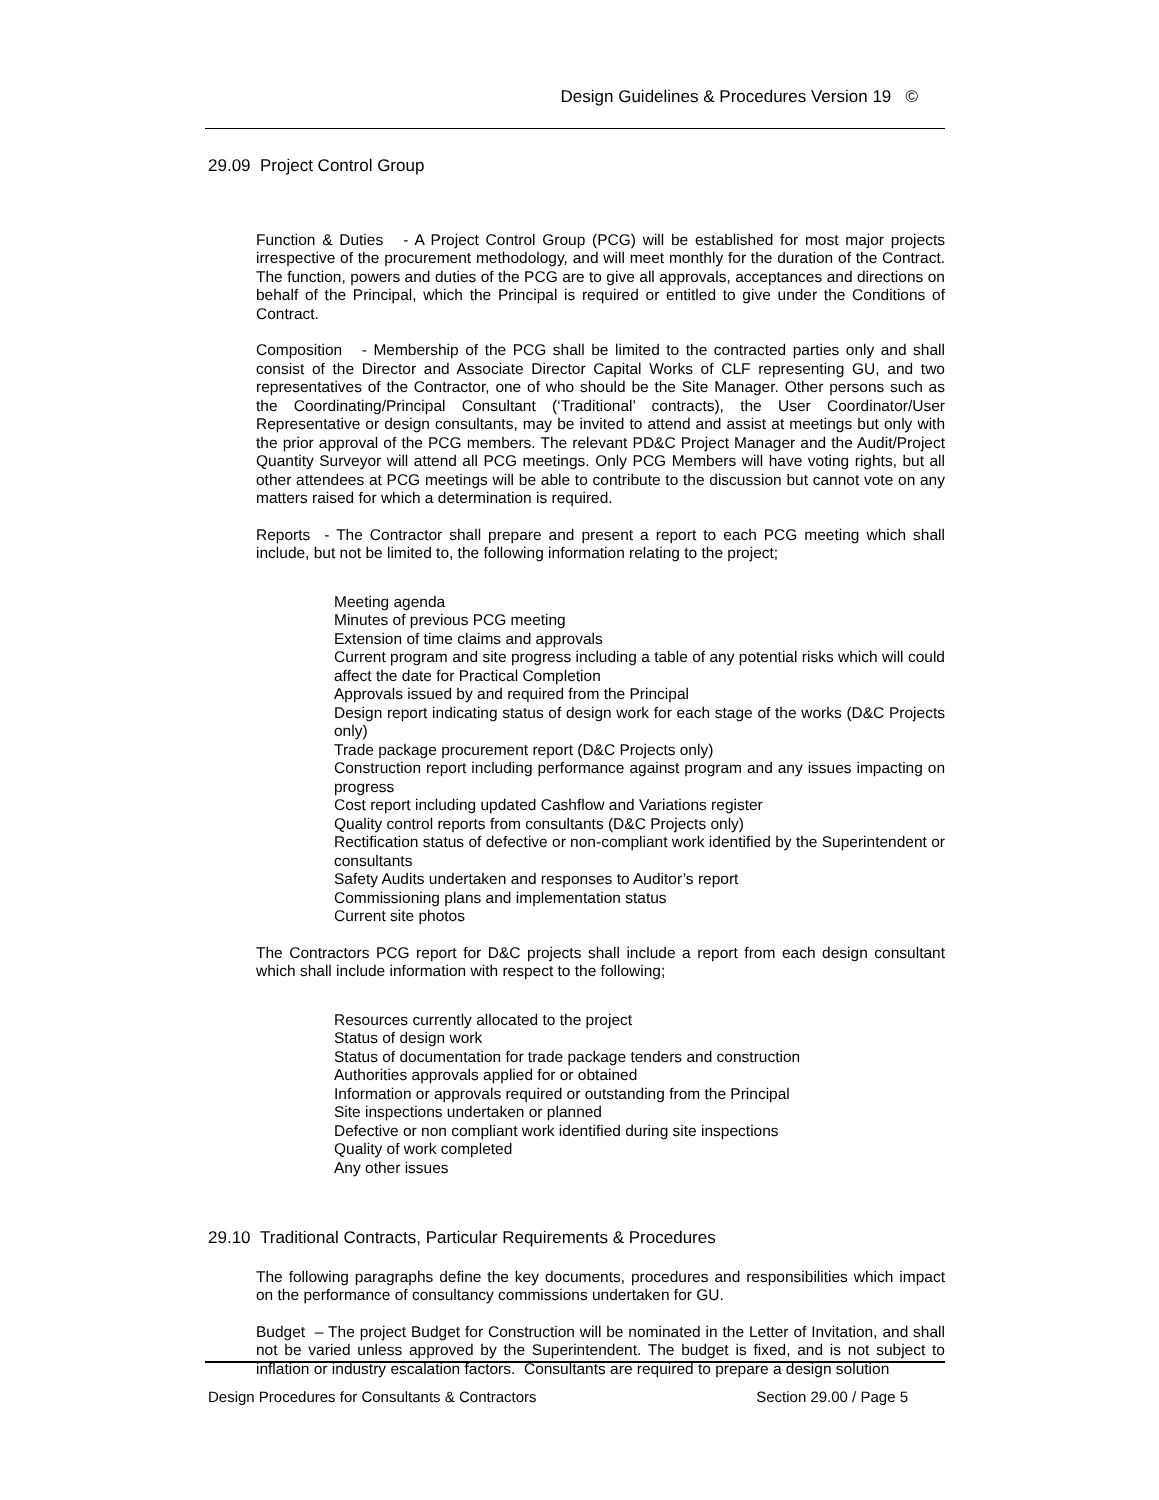Design Guidelines & Procedures Version 19 ©
29.09 Project Control Group
Function & Duties - A Project Control Group (PCG) will be established for most major projects irrespective of the procurement methodology, and will meet monthly for the duration of the Contract. The function, powers and duties of the PCG are to give all approvals, acceptances and directions on behalf of the Principal, which the Principal is required or entitled to give under the Conditions of Contract.
Composition - Membership of the PCG shall be limited to the contracted parties only and shall consist of the Director and Associate Director Capital Works of CLF representing GU, and two representatives of the Contractor, one of who should be the Site Manager. Other persons such as the Coordinating/Principal Consultant (‘Traditional’ contracts), the User Coordinator/User Representative or design consultants, may be invited to attend and assist at meetings but only with the prior approval of the PCG members. The relevant PD&C Project Manager and the Audit/Project Quantity Surveyor will attend all PCG meetings. Only PCG Members will have voting rights, but all other attendees at PCG meetings will be able to contribute to the discussion but cannot vote on any matters raised for which a determination is required.
Reports - The Contractor shall prepare and present a report to each PCG meeting which shall include, but not be limited to, the following information relating to the project;
Meeting agenda
Minutes of previous PCG meeting
Extension of time claims and approvals
Current program and site progress including a table of any potential risks which will could affect the date for Practical Completion
Approvals issued by and required from the Principal
Design report indicating status of design work for each stage of the works (D&C Projects only)
Trade package procurement report (D&C Projects only)
Construction report including performance against program and any issues impacting on progress
Cost report including updated Cashflow and Variations register
Quality control reports from consultants (D&C Projects only)
Rectification status of defective or non-compliant work identified by the Superintendent or consultants
Safety Audits undertaken and responses to Auditor’s report
Commissioning plans and implementation status
Current site photos
The Contractors PCG report for D&C projects shall include a report from each design consultant which shall include information with respect to the following;
Resources currently allocated to the project
Status of design work
Status of documentation for trade package tenders and construction
Authorities approvals applied for or obtained
Information or approvals required or outstanding from the Principal
Site inspections undertaken or planned
Defective or non compliant work identified during site inspections
Quality of work completed
Any other issues
29.10 Traditional Contracts, Particular Requirements & Procedures
The following paragraphs define the key documents, procedures and responsibilities which impact on the performance of consultancy commissions undertaken for GU.
Budget – The project Budget for Construction will be nominated in the Letter of Invitation, and shall not be varied unless approved by the Superintendent. The budget is fixed, and is not subject to inflation or industry escalation factors. Consultants are required to prepare a design solution
Design Procedures for Consultants & Contractors Section 29.00 / Page 5